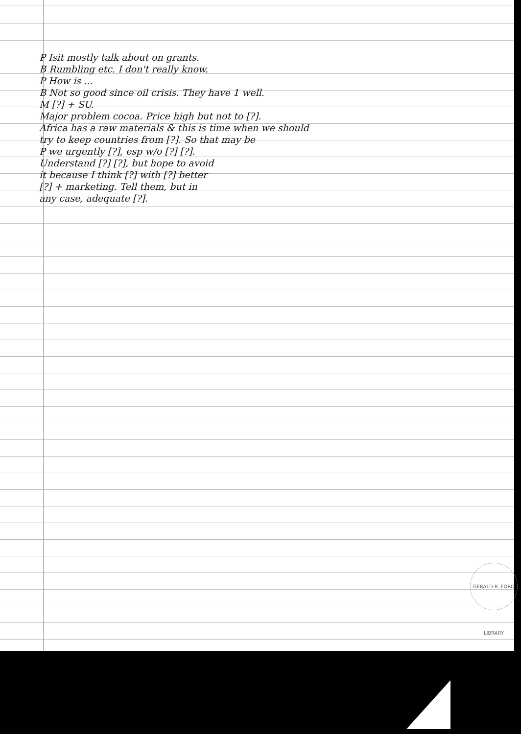P Isit mostly talk about on grants.
B Rumbling etc. I don't really know.
P How is ...
B Not so good since oil crisis. They have 1 well.
M [?] + SU.
Major problem cocoa. Price high but not to [?].
Africa has a raw materials & this is time when we should
try to keep countries from [?]. So that may be
P we urgently [?], esp w/o [?] [?].
Understand [?] [?], but hope to avoid
it because I think [?] with [?] better
[?] + marketing. Tell them, but in
any case, adequate [?].
GERALD R. FORD LIBRARY